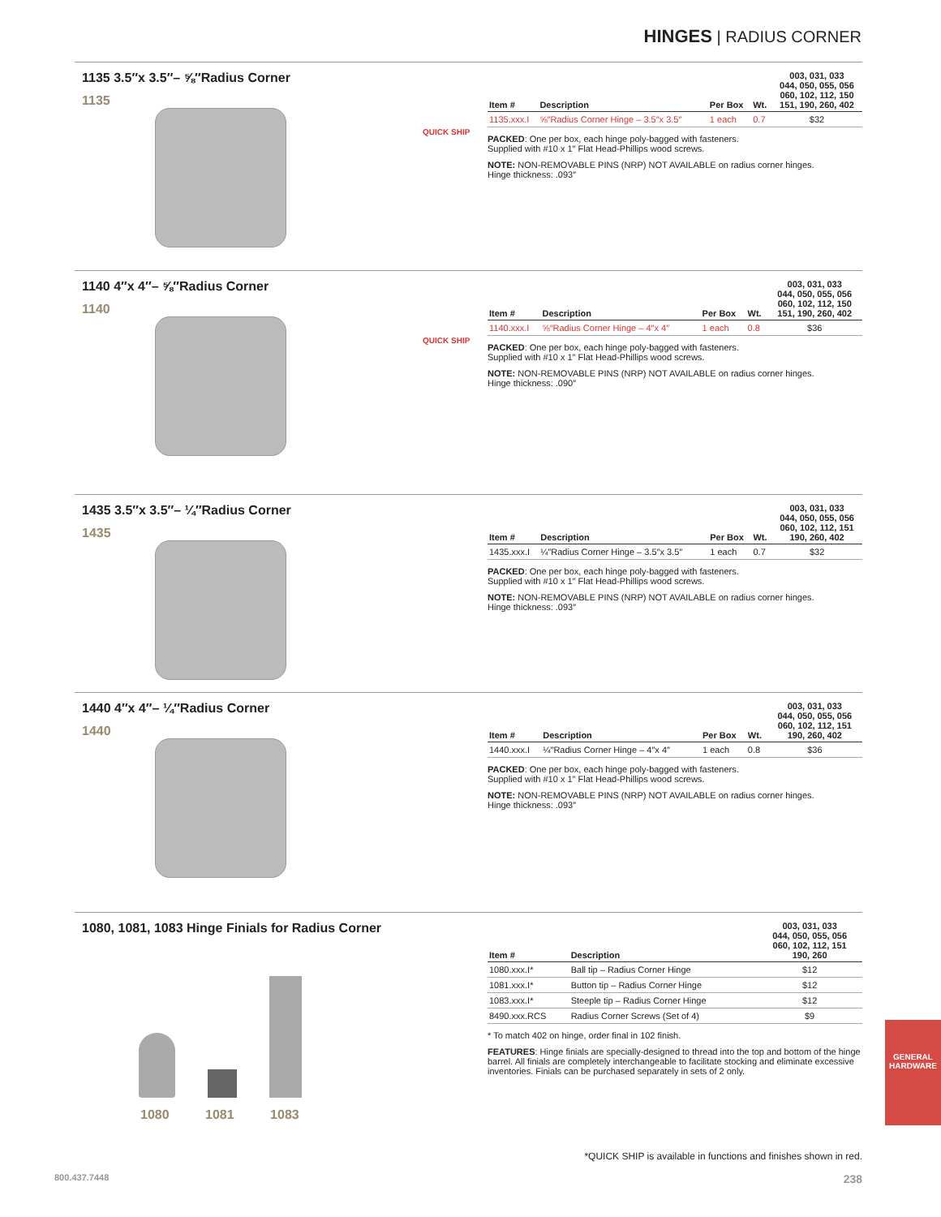HINGES | RADIUS CORNER
1135 3.5″x 3.5″– ⅝″Radius Corner
1135
QUICK SHIP
| Item # | Description | Per Box | Wt. | 003, 031, 033 044, 050, 055, 056 060, 102, 112, 150 151, 190, 260, 402 |
| --- | --- | --- | --- | --- |
| 1135.xxx.I | ⅝″Radius Corner Hinge – 3.5″x 3.5″ | 1 each | 0.7 | $32 |
PACKED: One per box, each hinge poly-bagged with fasteners.
Supplied with #10 x 1″ Flat Head-Phillips wood screws.
NOTE: NON-REMOVABLE PINS (NRP) NOT AVAILABLE on radius corner hinges.
Hinge thickness: .093″
1140 4″x 4″– ⅝″Radius Corner
1140
QUICK SHIP
| Item # | Description | Per Box | Wt. | 003, 031, 033 044, 050, 055, 056 060, 102, 112, 150 151, 190, 260, 402 |
| --- | --- | --- | --- | --- |
| 1140.xxx.I | ⅝″Radius Corner Hinge – 4″x 4″ | 1 each | 0.8 | $36 |
PACKED: One per box, each hinge poly-bagged with fasteners.
Supplied with #10 x 1″ Flat Head-Phillips wood screws.
NOTE: NON-REMOVABLE PINS (NRP) NOT AVAILABLE on radius corner hinges.
Hinge thickness: .090″
1435 3.5″x 3.5″– ¼″Radius Corner
1435
| Item # | Description | Per Box | Wt. | 003, 031, 033 044, 050, 055, 056 060, 102, 112, 151 190, 260, 402 |
| --- | --- | --- | --- | --- |
| 1435.xxx.I | ¼″Radius Corner Hinge – 3.5″x 3.5″ | 1 each | 0.7 | $32 |
PACKED: One per box, each hinge poly-bagged with fasteners.
Supplied with #10 x 1″ Flat Head-Phillips wood screws.
NOTE: NON-REMOVABLE PINS (NRP) NOT AVAILABLE on radius corner hinges.
Hinge thickness: .093″
1440 4″x 4″– ¼″Radius Corner
1440
| Item # | Description | Per Box | Wt. | 003, 031, 033 044, 050, 055, 056 060, 102, 112, 151 190, 260, 402 |
| --- | --- | --- | --- | --- |
| 1440.xxx.I | ¼″Radius Corner Hinge – 4″x 4″ | 1 each | 0.8 | $36 |
PACKED: One per box, each hinge poly-bagged with fasteners.
Supplied with #10 x 1″ Flat Head-Phillips wood screws.
NOTE: NON-REMOVABLE PINS (NRP) NOT AVAILABLE on radius corner hinges.
Hinge thickness: .093″
1080, 1081, 1083 Hinge Finials for Radius Corner
1080 1081 1083
| Item # | Description | 003, 031, 033 044, 050, 055, 056 060, 102, 112, 151 190, 260 |
| --- | --- | --- |
| 1080.xxx.I* | Ball tip – Radius Corner Hinge | $12 |
| 1081.xxx.I* | Button tip – Radius Corner Hinge | $12 |
| 1083.xxx.I* | Steeple tip – Radius Corner Hinge | $12 |
| 8490.xxx.RCS | Radius Corner Screws (Set of 4) | $9 |
* To match 402 on hinge, order final in 102 finish.
FEATURES: Hinge finials are specially-designed to thread into the top and bottom of the hinge barrel. All finials are completely interchangeable to facilitate stocking and eliminate excessive inventories. Finials can be purchased separately in sets of 2 only.
GENERAL HARDWARE
*QUICK SHIP is available in functions and finishes shown in red.
800.437.7448 238